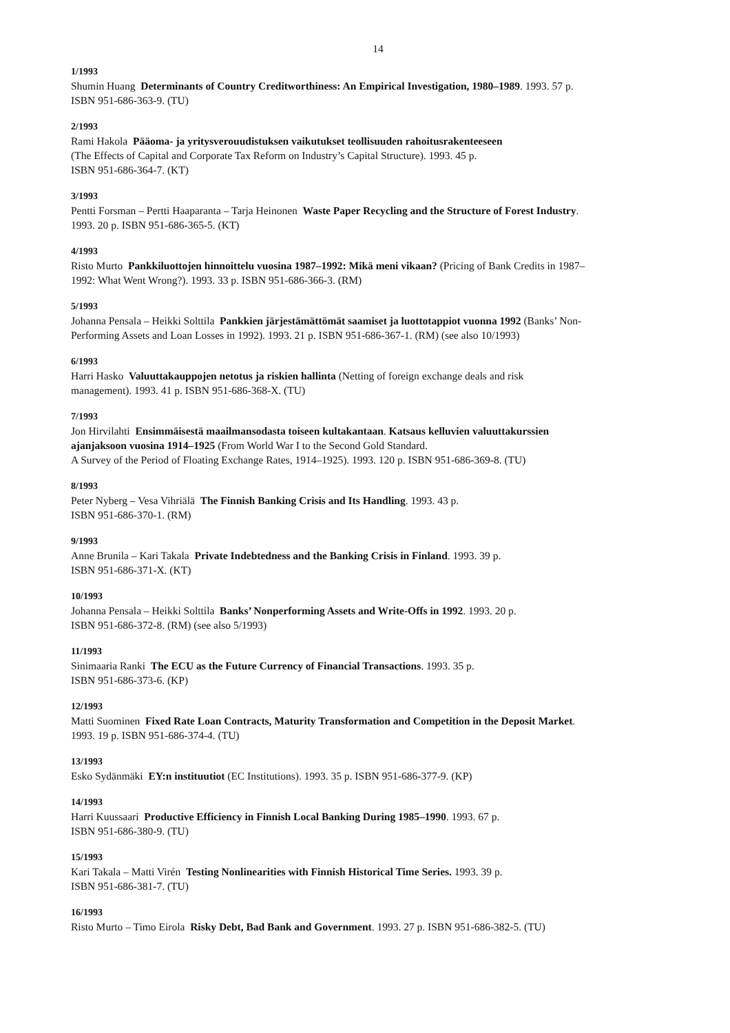14
1/1993
Shumin Huang Determinants of Country Creditworthiness: An Empirical Investigation, 1980–1989. 1993. 57 p.
ISBN 951-686-363-9. (TU)
2/1993
Rami Hakola Pääoma- ja yritysverouudistuksen vaikutukset teollisuuden rahoitusrakenteeseen
(The Effects of Capital and Corporate Tax Reform on Industry’s Capital Structure). 1993. 45 p.
ISBN 951-686-364-7. (KT)
3/1993
Pentti Forsman – Pertti Haaparanta – Tarja Heinonen Waste Paper Recycling and the Structure of Forest Industry.
1993. 20 p. ISBN 951-686-365-5. (KT)
4/1993
Risto Murto Pankkiluottojen hinnoittelu vuosina 1987–1992: Mikä meni vikaan? (Pricing of Bank Credits in 1987–
1992: What Went Wrong?). 1993. 33 p. ISBN 951-686-366-3. (RM)
5/1993
Johanna Pensala – Heikki Solttila Pankkien järjestämättömät saamiset ja luottotappiot vuonna 1992 (Banks’ Non-
Performing Assets and Loan Losses in 1992). 1993. 21 p. ISBN 951-686-367-1. (RM) (see also 10/1993)
6/1993
Harri Hasko Valuuttakauppojen netotus ja riskien hallinta (Netting of foreign exchange deals and risk
management). 1993. 41 p. ISBN 951-686-368-X. (TU)
7/1993
Jon Hirvilahti Ensimmäisestä maailmansodasta toiseen kultakantaan. Katsaus kelluvien valuuttakurssien
ajanjaksoon vuosina 1914–1925 (From World War I to the Second Gold Standard.
A Survey of the Period of Floating Exchange Rates, 1914–1925). 1993. 120 p. ISBN 951-686-369-8. (TU)
8/1993
Peter Nyberg – Vesa Vihriälä The Finnish Banking Crisis and Its Handling. 1993. 43 p.
ISBN 951-686-370-1. (RM)
9/1993
Anne Brunila – Kari Takala Private Indebtedness and the Banking Crisis in Finland. 1993. 39 p.
ISBN 951-686-371-X. (KT)
10/1993
Johanna Pensala – Heikki Solttila Banks’ Nonperforming Assets and Write-Offs in 1992. 1993. 20 p.
ISBN 951-686-372-8. (RM) (see also 5/1993)
11/1993
Sinimaaria Ranki The ECU as the Future Currency of Financial Transactions. 1993. 35 p.
ISBN 951-686-373-6. (KP)
12/1993
Matti Suominen Fixed Rate Loan Contracts, Maturity Transformation and Competition in the Deposit Market.
1993. 19 p. ISBN 951-686-374-4. (TU)
13/1993
Esko Sydänmäki EY:n instituutiot (EC Institutions). 1993. 35 p. ISBN 951-686-377-9. (KP)
14/1993
Harri Kuussaari Productive Efficiency in Finnish Local Banking During 1985–1990. 1993. 67 p.
ISBN 951-686-380-9. (TU)
15/1993
Kari Takala – Matti Virén Testing Nonlinearities with Finnish Historical Time Series. 1993. 39 p.
ISBN 951-686-381-7. (TU)
16/1993
Risto Murto – Timo Eirola Risky Debt, Bad Bank and Government. 1993. 27 p. ISBN 951-686-382-5. (TU)